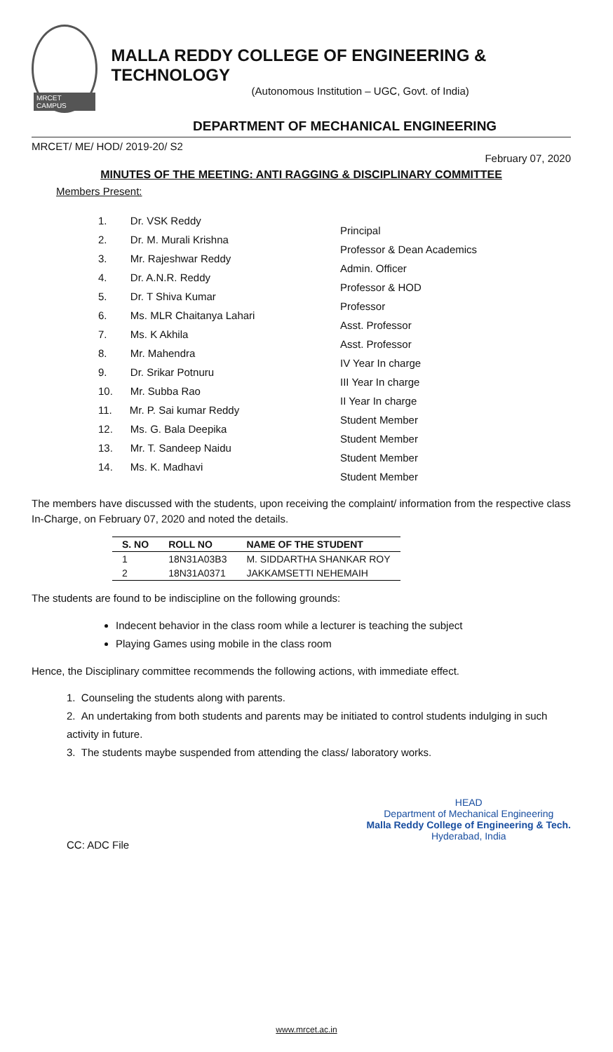MRCET CAMPUS
MALLA REDDY COLLEGE OF ENGINEERING & TECHNOLOGY
(Autonomous Institution – UGC, Govt. of India)
DEPARTMENT OF MECHANICAL ENGINEERING
MRCET/ ME/ HOD/ 2019-20/ S2
February 07, 2020
MINUTES OF THE MEETING: ANTI RAGGING & DISCIPLINARY COMMITTEE
Members Present:
1. Dr. VSK Reddy
2. Dr. M. Murali Krishna
3. Mr. Rajeshwar Reddy
4. Dr. A.N.R. Reddy
5. Dr. T Shiva Kumar
6. Ms. MLR Chaitanya Lahari
7. Ms. K Akhila
8. Mr. Mahendra
9. Dr. Srikar Potnuru
10. Mr. Subba Rao
11. Mr. P. Sai kumar Reddy
12. Ms. G. Bala Deepika
13. Mr. T. Sandeep Naidu
14. Ms. K. Madhavi
Principal
Professor & Dean Academics
Admin. Officer
Professor & HOD
Professor
Asst. Professor
Asst. Professor
IV Year In charge
III Year In charge
II Year In charge
Student Member
Student Member
Student Member
Student Member
The members have discussed with the students, upon receiving the complaint/ information from the respective class In-Charge, on February 07, 2020 and noted the details.
| S. NO | ROLL NO | NAME OF THE STUDENT |
| --- | --- | --- |
| 1 | 18N31A03B3 | M. SIDDARTHA SHANKAR ROY |
| 2 | 18N31A0371 | JAKKAMSETTI NEHEMAIH |
The students are found to be indiscipline on the following grounds:
Indecent behavior in the class room while a lecturer is teaching the subject
Playing Games using mobile in the class room
Hence, the Disciplinary committee recommends the following actions, with immediate effect.
1. Counseling the students along with parents.
2. An undertaking from both students and parents may be initiated to control students indulging in such activity in future.
3. The students maybe suspended from attending the class/ laboratory works.
CC: ADC File
HEAD
Department of Mechanical Engineering
Malla Reddy College of Engineering & Tech.
Hyderabad, India
www.mrcet.ac.in